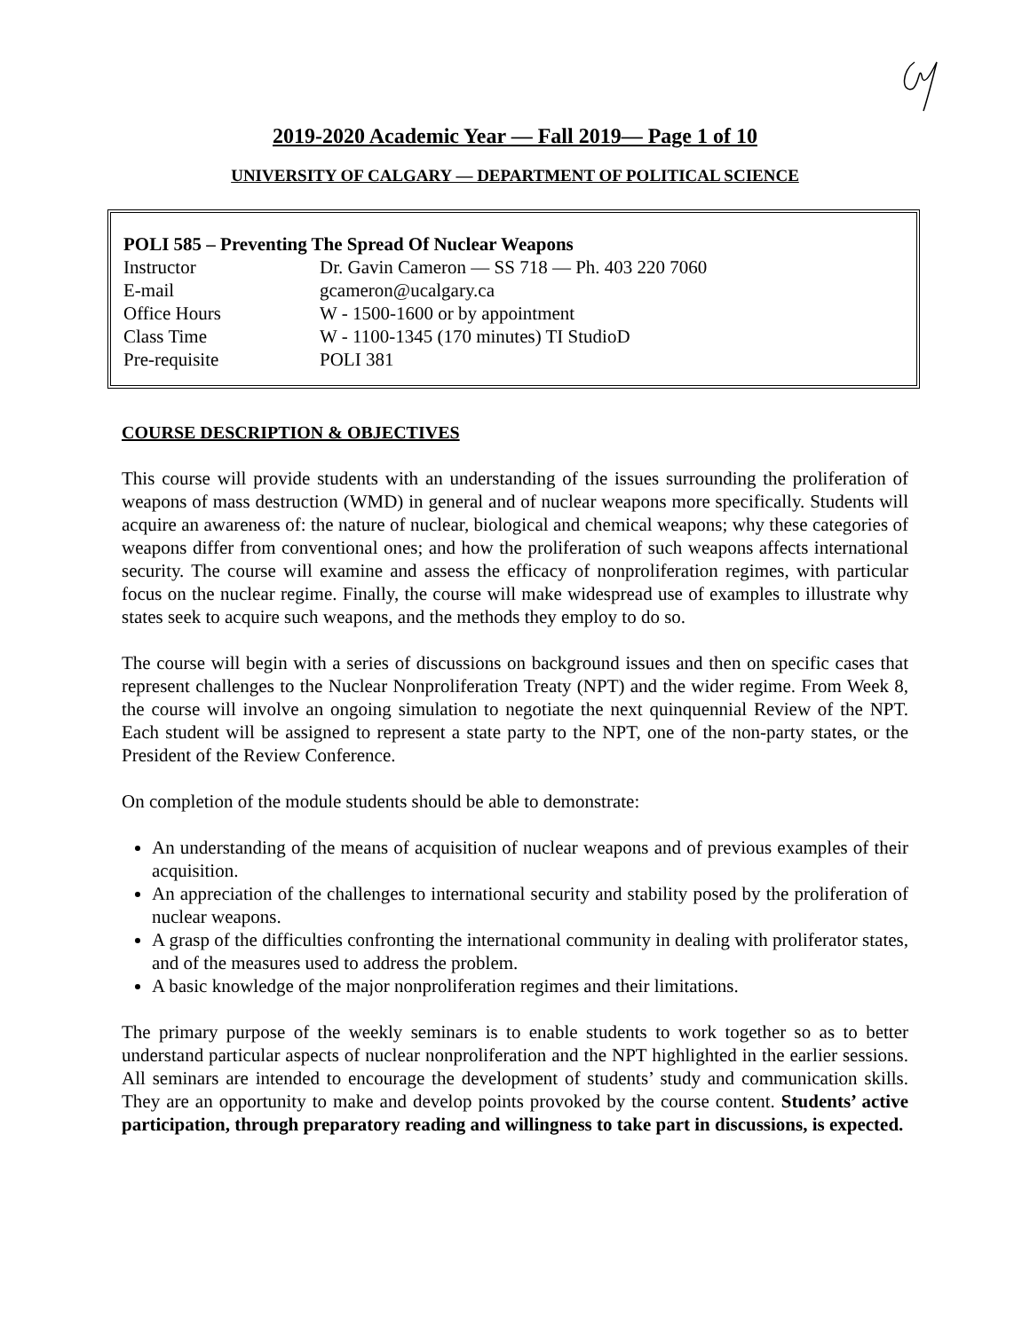2019-2020 Academic Year — Fall 2019— Page 1 of 10
UNIVERSITY OF CALGARY — DEPARTMENT OF POLITICAL SCIENCE
| POLI 585 – Preventing The Spread Of Nuclear Weapons | |
| Instructor | Dr. Gavin Cameron — SS 718 — Ph. 403 220 7060 |
| E-mail | gcameron@ucalgary.ca |
| Office Hours | W - 1500-1600 or by appointment |
| Class Time | W - 1100-1345 (170 minutes) TI StudioD |
| Pre-requisite | POLI 381 |
COURSE DESCRIPTION & OBJECTIVES
This course will provide students with an understanding of the issues surrounding the proliferation of weapons of mass destruction (WMD) in general and of nuclear weapons more specifically. Students will acquire an awareness of: the nature of nuclear, biological and chemical weapons; why these categories of weapons differ from conventional ones; and how the proliferation of such weapons affects international security. The course will examine and assess the efficacy of nonproliferation regimes, with particular focus on the nuclear regime. Finally, the course will make widespread use of examples to illustrate why states seek to acquire such weapons, and the methods they employ to do so.
The course will begin with a series of discussions on background issues and then on specific cases that represent challenges to the Nuclear Nonproliferation Treaty (NPT) and the wider regime. From Week 8, the course will involve an ongoing simulation to negotiate the next quinquennial Review of the NPT. Each student will be assigned to represent a state party to the NPT, one of the non-party states, or the President of the Review Conference.
On completion of the module students should be able to demonstrate:
An understanding of the means of acquisition of nuclear weapons and of previous examples of their acquisition.
An appreciation of the challenges to international security and stability posed by the proliferation of nuclear weapons.
A grasp of the difficulties confronting the international community in dealing with proliferator states, and of the measures used to address the problem.
A basic knowledge of the major nonproliferation regimes and their limitations.
The primary purpose of the weekly seminars is to enable students to work together so as to better understand particular aspects of nuclear nonproliferation and the NPT highlighted in the earlier sessions. All seminars are intended to encourage the development of students’ study and communication skills. They are an opportunity to make and develop points provoked by the course content. Students’ active participation, through preparatory reading and willingness to take part in discussions, is expected.